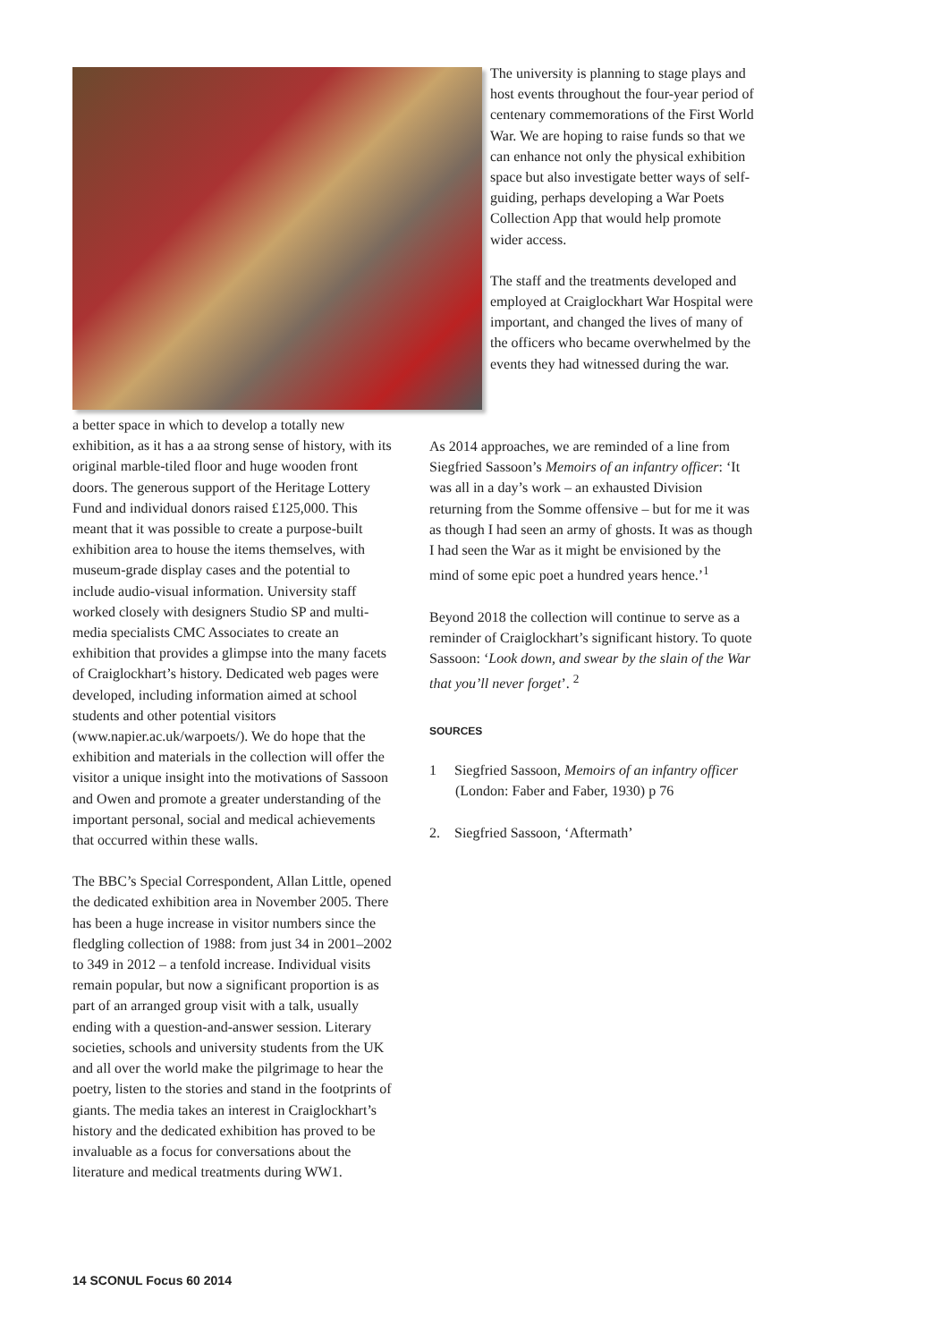The university is planning to stage plays and host events throughout the four-year period of centenary commemorations of the First World War. We are hoping to raise funds so that we can enhance not only the physical exhibition space but also investigate better ways of self-guiding, perhaps developing a War Poets Collection App that would help promote wider access.
The staff and the treatments developed and employed at Craiglockhart War Hospital were important, and changed the lives of many of the officers who became overwhelmed by the events they had witnessed during the war.
a better space in which to develop a totally new exhibition, as it has a aa strong sense of history, with its original marble-tiled floor and huge wooden front doors. The generous support of the Heritage Lottery Fund and individual donors raised £125,000. This meant that it was possible to create a purpose-built exhibition area to house the items themselves, with museum-grade display cases and the potential to include audio-visual information. University staff worked closely with designers Studio SP and multi-media specialists CMC Associates to create an exhibition that provides a glimpse into the many facets of Craiglockhart’s history. Dedicated web pages were developed, including information aimed at school students and other potential visitors (www.napier.ac.uk/warpoets/). We do hope that the exhibition and materials in the collection will offer the visitor a unique insight into the motivations of Sassoon and Owen and promote a greater understanding of the important personal, social and medical achievements that occurred within these walls.
The BBC’s Special Correspondent, Allan Little, opened the dedicated exhibition area in November 2005. There has been a huge increase in visitor numbers since the fledgling collection of 1988: from just 34 in 2001–2002 to 349 in 2012 – a tenfold increase. Individual visits remain popular, but now a significant proportion is as part of an arranged group visit with a talk, usually ending with a question-and-answer session. Literary societies, schools and university students from the UK and all over the world make the pilgrimage to hear the poetry, listen to the stories and stand in the footprints of giants. The media takes an interest in Craiglockhart’s history and the dedicated exhibition has proved to be invaluable as a focus for conversations about the literature and medical treatments during WW1.
As 2014 approaches, we are reminded of a line from Siegfried Sassoon’s Memoirs of an infantry officer: ‘It was all in a day’s work – an exhausted Division returning from the Somme offensive – but for me it was as though I had seen an army of ghosts. It was as though I had seen the War as it might be envisioned by the mind of some epic poet a hundred years hence.’<sup>1</sup>
Beyond 2018 the collection will continue to serve as a reminder of Craiglockhart’s significant history. To quote Sassoon: ‘Look down, and swear by the slain of the War that you’ll never forget’. <sup>2</sup>
SOURCES
1 Siegfried Sassoon, Memoirs of an infantry officer (London: Faber and Faber, 1930) p 76
2. Siegfried Sassoon, ‘Aftermath’
14 SCONUL Focus 60 2014